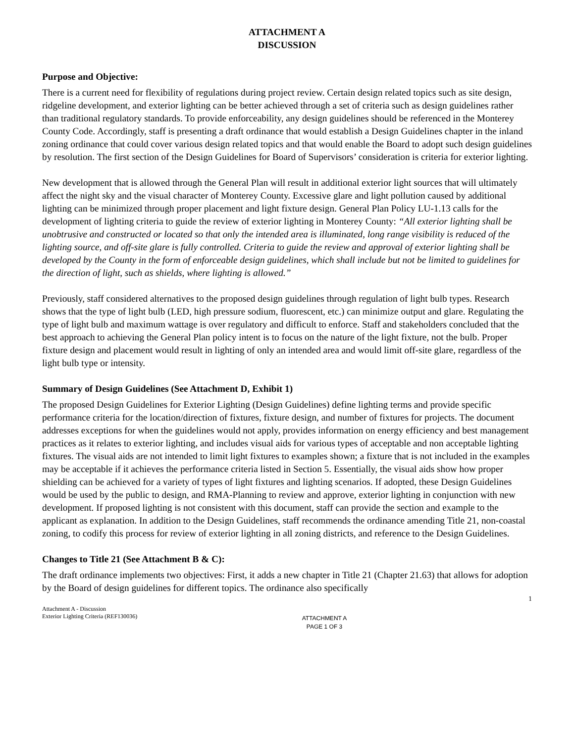ATTACHMENT A
DISCUSSION
Purpose and Objective:
There is a current need for flexibility of regulations during project review. Certain design related topics such as site design, ridgeline development, and exterior lighting can be better achieved through a set of criteria such as design guidelines rather than traditional regulatory standards. To provide enforceability, any design guidelines should be referenced in the Monterey County Code. Accordingly, staff is presenting a draft ordinance that would establish a Design Guidelines chapter in the inland zoning ordinance that could cover various design related topics and that would enable the Board to adopt such design guidelines by resolution. The first section of the Design Guidelines for Board of Supervisors’ consideration is criteria for exterior lighting.
New development that is allowed through the General Plan will result in additional exterior light sources that will ultimately affect the night sky and the visual character of Monterey County. Excessive glare and light pollution caused by additional lighting can be minimized through proper placement and light fixture design. General Plan Policy LU-1.13 calls for the development of lighting criteria to guide the review of exterior lighting in Monterey County: “All exterior lighting shall be unobtrusive and constructed or located so that only the intended area is illuminated, long range visibility is reduced of the lighting source, and off-site glare is fully controlled. Criteria to guide the review and approval of exterior lighting shall be developed by the County in the form of enforceable design guidelines, which shall include but not be limited to guidelines for the direction of light, such as shields, where lighting is allowed.”
Previously, staff considered alternatives to the proposed design guidelines through regulation of light bulb types. Research shows that the type of light bulb (LED, high pressure sodium, fluorescent, etc.) can minimize output and glare. Regulating the type of light bulb and maximum wattage is over regulatory and difficult to enforce. Staff and stakeholders concluded that the best approach to achieving the General Plan policy intent is to focus on the nature of the light fixture, not the bulb. Proper fixture design and placement would result in lighting of only an intended area and would limit off-site glare, regardless of the light bulb type or intensity.
Summary of Design Guidelines (See Attachment D, Exhibit 1)
The proposed Design Guidelines for Exterior Lighting (Design Guidelines) define lighting terms and provide specific performance criteria for the location/direction of fixtures, fixture design, and number of fixtures for projects. The document addresses exceptions for when the guidelines would not apply, provides information on energy efficiency and best management practices as it relates to exterior lighting, and includes visual aids for various types of acceptable and non acceptable lighting fixtures. The visual aids are not intended to limit light fixtures to examples shown; a fixture that is not included in the examples may be acceptable if it achieves the performance criteria listed in Section 5. Essentially, the visual aids show how proper shielding can be achieved for a variety of types of light fixtures and lighting scenarios. If adopted, these Design Guidelines would be used by the public to design, and RMA-Planning to review and approve, exterior lighting in conjunction with new development. If proposed lighting is not consistent with this document, staff can provide the section and example to the applicant as explanation. In addition to the Design Guidelines, staff recommends the ordinance amending Title 21, non-coastal zoning, to codify this process for review of exterior lighting in all zoning districts, and reference to the Design Guidelines.
Changes to Title 21 (See Attachment B & C):
The draft ordinance implements two objectives: First, it adds a new chapter in Title 21 (Chapter 21.63) that allows for adoption by the Board of design guidelines for different topics. The ordinance also specifically
1
Attachment A - Discussion
Exterior Lighting Criteria (REF130036)
ATTACHMENT A
PAGE 1 OF 3